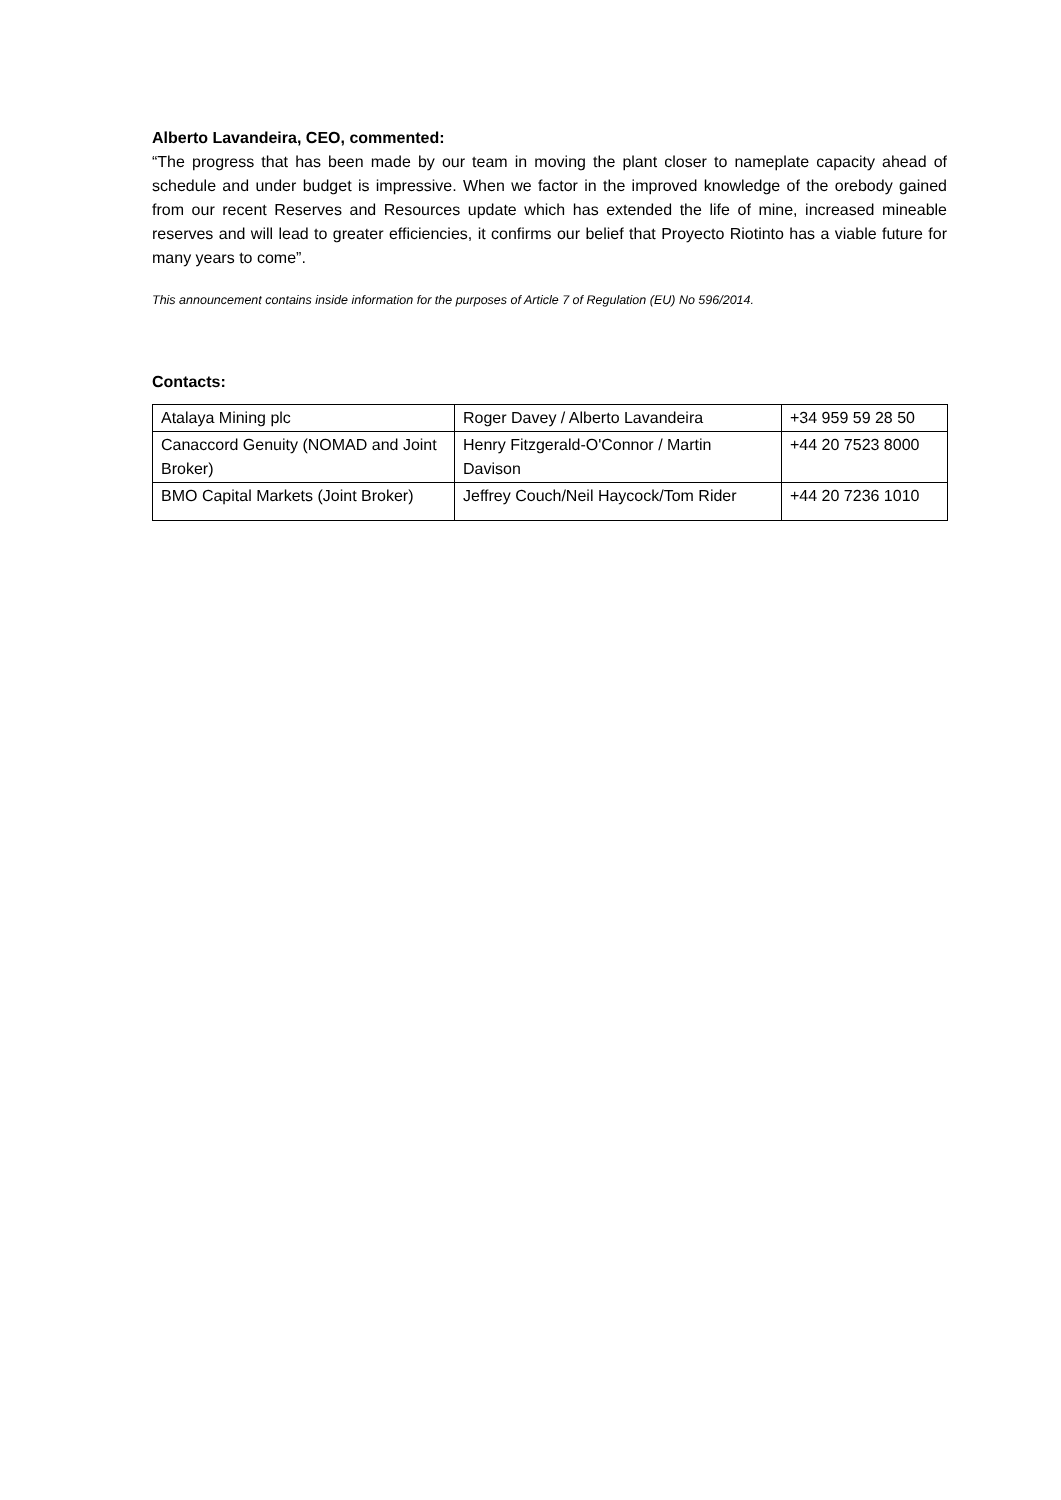Alberto Lavandeira, CEO, commented:
“The progress that has been made by our team in moving the plant closer to nameplate capacity ahead of schedule and under budget is impressive. When we factor in the improved knowledge of the orebody gained from our recent Reserves and Resources update which has extended the life of mine, increased mineable reserves and will lead to greater efficiencies, it confirms our belief that Proyecto Riotinto has a viable future for many years to come”.
This announcement contains inside information for the purposes of Article 7 of Regulation (EU) No 596/2014.
Contacts:
| Atalaya Mining plc | Roger Davey / Alberto Lavandeira | +34 959 59 28 50 |
| Canaccord Genuity (NOMAD and Joint Broker) | Henry Fitzgerald-O'Connor / Martin Davison | +44 20 7523 8000 |
| BMO Capital Markets (Joint Broker) | Jeffrey Couch/Neil Haycock/Tom Rider | +44 20 7236 1010 |